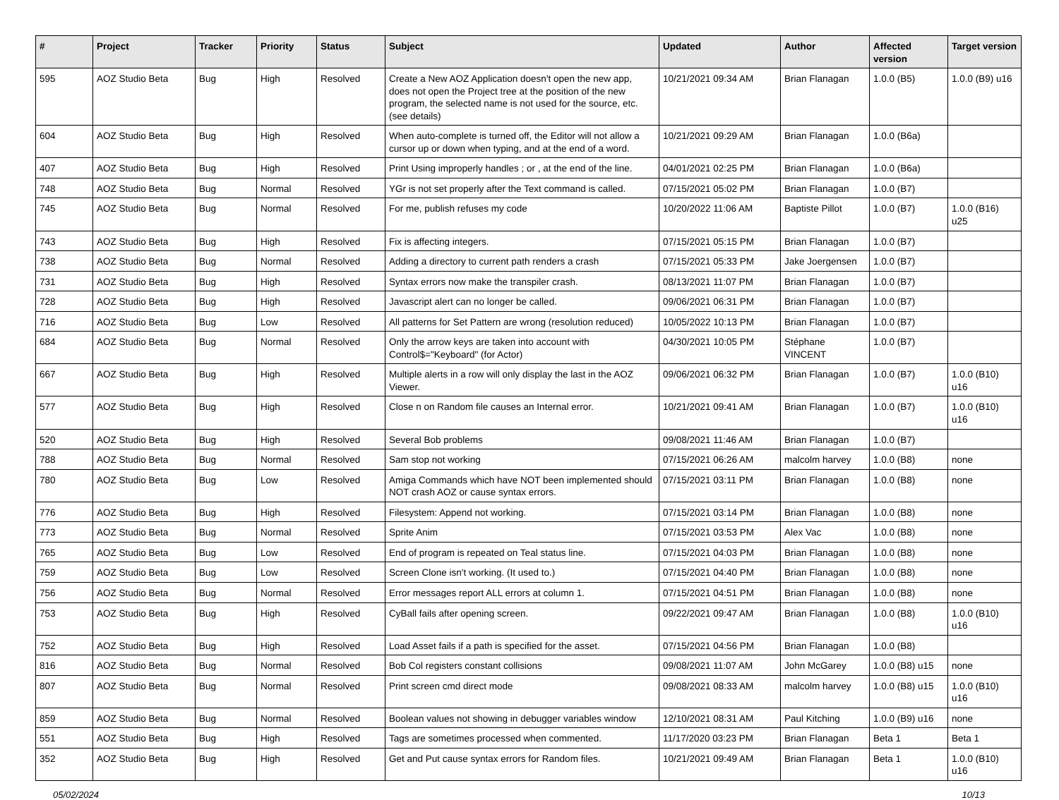| # | Project | Tracker | Priority | Status | Subject | Updated | Author | Affected version | Target version |
| --- | --- | --- | --- | --- | --- | --- | --- | --- | --- |
| 595 | AOZ Studio Beta | Bug | High | Resolved | Create a New AOZ Application doesn't open the new app, does not open the Project tree at the position of the new program, the selected name is not used for the source, etc. (see details) | 10/21/2021 09:34 AM | Brian Flanagan | 1.0.0 (B5) | 1.0.0 (B9) u16 |
| 604 | AOZ Studio Beta | Bug | High | Resolved | When auto-complete is turned off, the Editor will not allow a cursor up or down when typing, and at the end of a word. | 10/21/2021 09:29 AM | Brian Flanagan | 1.0.0 (B6a) | |
| 407 | AOZ Studio Beta | Bug | High | Resolved | Print Using improperly handles ; or , at the end of the line. | 04/01/2021 02:25 PM | Brian Flanagan | 1.0.0 (B6a) | |
| 748 | AOZ Studio Beta | Bug | Normal | Resolved | YGr is not set properly after the Text command is called. | 07/15/2021 05:02 PM | Brian Flanagan | 1.0.0 (B7) | |
| 745 | AOZ Studio Beta | Bug | Normal | Resolved | For me, publish refuses my code | 10/20/2022 11:06 AM | Baptiste Pillot | 1.0.0 (B7) | 1.0.0 (B16) u25 |
| 743 | AOZ Studio Beta | Bug | High | Resolved | Fix is affecting integers. | 07/15/2021 05:15 PM | Brian Flanagan | 1.0.0 (B7) | |
| 738 | AOZ Studio Beta | Bug | Normal | Resolved | Adding a directory to current path renders a crash | 07/15/2021 05:33 PM | Jake Joergensen | 1.0.0 (B7) | |
| 731 | AOZ Studio Beta | Bug | High | Resolved | Syntax errors now make the transpiler crash. | 08/13/2021 11:07 PM | Brian Flanagan | 1.0.0 (B7) | |
| 728 | AOZ Studio Beta | Bug | High | Resolved | Javascript alert can no longer be called. | 09/06/2021 06:31 PM | Brian Flanagan | 1.0.0 (B7) | |
| 716 | AOZ Studio Beta | Bug | Low | Resolved | All patterns for Set Pattern are wrong (resolution reduced) | 10/05/2022 10:13 PM | Brian Flanagan | 1.0.0 (B7) | |
| 684 | AOZ Studio Beta | Bug | Normal | Resolved | Only the arrow keys are taken into account with Control$="Keyboard" (for Actor) | 04/30/2021 10:05 PM | Stéphane VINCENT | 1.0.0 (B7) | |
| 667 | AOZ Studio Beta | Bug | High | Resolved | Multiple alerts in a row will only display the last in the AOZ Viewer. | 09/06/2021 06:32 PM | Brian Flanagan | 1.0.0 (B7) | 1.0.0 (B10) u16 |
| 577 | AOZ Studio Beta | Bug | High | Resolved | Close n on Random file causes an Internal error. | 10/21/2021 09:41 AM | Brian Flanagan | 1.0.0 (B7) | 1.0.0 (B10) u16 |
| 520 | AOZ Studio Beta | Bug | High | Resolved | Several Bob problems | 09/08/2021 11:46 AM | Brian Flanagan | 1.0.0 (B7) | |
| 788 | AOZ Studio Beta | Bug | Normal | Resolved | Sam stop not working | 07/15/2021 06:26 AM | malcolm harvey | 1.0.0 (B8) | none |
| 780 | AOZ Studio Beta | Bug | Low | Resolved | Amiga Commands which have NOT been implemented should NOT crash AOZ or cause syntax errors. | 07/15/2021 03:11 PM | Brian Flanagan | 1.0.0 (B8) | none |
| 776 | AOZ Studio Beta | Bug | High | Resolved | Filesystem: Append not working. | 07/15/2021 03:14 PM | Brian Flanagan | 1.0.0 (B8) | none |
| 773 | AOZ Studio Beta | Bug | Normal | Resolved | Sprite Anim | 07/15/2021 03:53 PM | Alex Vac | 1.0.0 (B8) | none |
| 765 | AOZ Studio Beta | Bug | Low | Resolved | End of program is repeated on Teal status line. | 07/15/2021 04:03 PM | Brian Flanagan | 1.0.0 (B8) | none |
| 759 | AOZ Studio Beta | Bug | Low | Resolved | Screen Clone isn't working. (It used to.) | 07/15/2021 04:40 PM | Brian Flanagan | 1.0.0 (B8) | none |
| 756 | AOZ Studio Beta | Bug | Normal | Resolved | Error messages report ALL errors at column 1. | 07/15/2021 04:51 PM | Brian Flanagan | 1.0.0 (B8) | none |
| 753 | AOZ Studio Beta | Bug | High | Resolved | CyBall fails after opening screen. | 09/22/2021 09:47 AM | Brian Flanagan | 1.0.0 (B8) | 1.0.0 (B10) u16 |
| 752 | AOZ Studio Beta | Bug | High | Resolved | Load Asset fails if a path is specified for the asset. | 07/15/2021 04:56 PM | Brian Flanagan | 1.0.0 (B8) | |
| 816 | AOZ Studio Beta | Bug | Normal | Resolved | Bob Col registers constant collisions | 09/08/2021 11:07 AM | John McGarey | 1.0.0 (B8) u15 | none |
| 807 | AOZ Studio Beta | Bug | Normal | Resolved | Print screen cmd direct mode | 09/08/2021 08:33 AM | malcolm harvey | 1.0.0 (B8) u15 | 1.0.0 (B10) u16 |
| 859 | AOZ Studio Beta | Bug | Normal | Resolved | Boolean values not showing in debugger variables window | 12/10/2021 08:31 AM | Paul Kitching | 1.0.0 (B9) u16 | none |
| 551 | AOZ Studio Beta | Bug | High | Resolved | Tags are sometimes processed when commented. | 11/17/2020 03:23 PM | Brian Flanagan | Beta 1 | Beta 1 |
| 352 | AOZ Studio Beta | Bug | High | Resolved | Get and Put cause syntax errors for Random files. | 10/21/2021 09:49 AM | Brian Flanagan | Beta 1 | 1.0.0 (B10) u16 |
05/02/2024 10/13